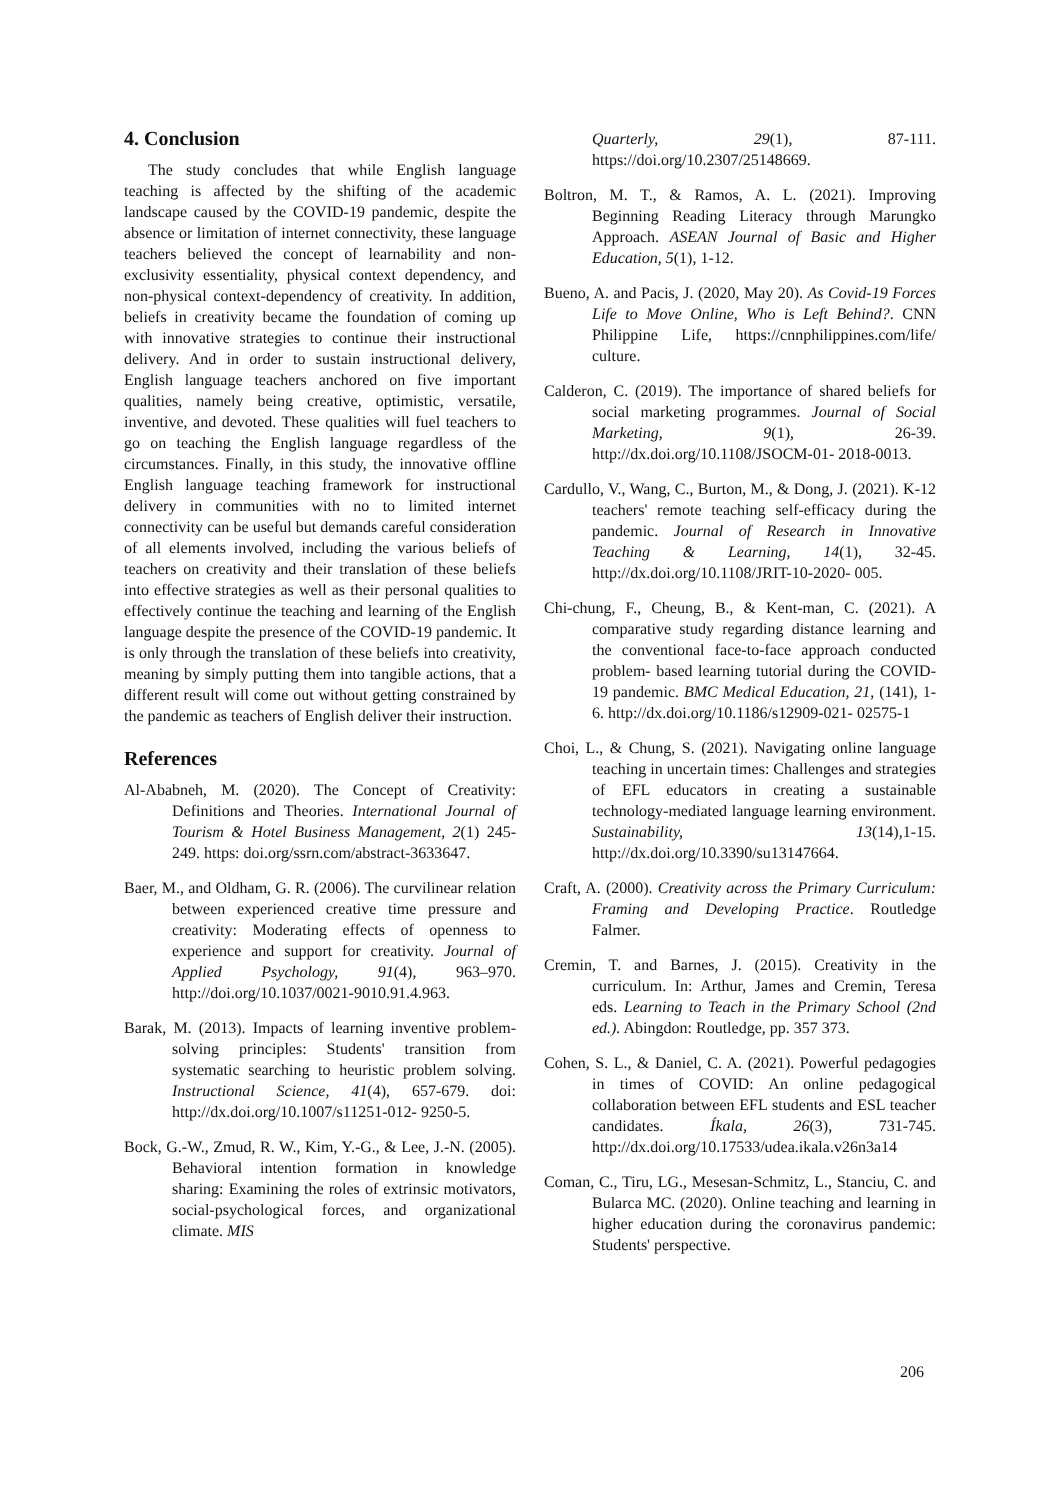4. Conclusion
The study concludes that while English language teaching is affected by the shifting of the academic landscape caused by the COVID-19 pandemic, despite the absence or limitation of internet connectivity, these language teachers believed the concept of learnability and non-exclusivity essentiality, physical context dependency, and non-physical context-dependency of creativity. In addition, beliefs in creativity became the foundation of coming up with innovative strategies to continue their instructional delivery. And in order to sustain instructional delivery, English language teachers anchored on five important qualities, namely being creative, optimistic, versatile, inventive, and devoted. These qualities will fuel teachers to go on teaching the English language regardless of the circumstances. Finally, in this study, the innovative offline English language teaching framework for instructional delivery in communities with no to limited internet connectivity can be useful but demands careful consideration of all elements involved, including the various beliefs of teachers on creativity and their translation of these beliefs into effective strategies as well as their personal qualities to effectively continue the teaching and learning of the English language despite the presence of the COVID-19 pandemic. It is only through the translation of these beliefs into creativity, meaning by simply putting them into tangible actions, that a different result will come out without getting constrained by the pandemic as teachers of English deliver their instruction.
References
Al-Ababneh, M. (2020). The Concept of Creativity: Definitions and Theories. International Journal of Tourism & Hotel Business Management, 2(1) 245-249. https: doi.org/ssrn.com/abstract-3633647.
Baer, M., and Oldham, G. R. (2006). The curvilinear relation between experienced creative time pressure and creativity: Moderating effects of openness to experience and support for creativity. Journal of Applied Psychology, 91(4), 963–970. http://doi.org/10.1037/0021-9010.91.4.963.
Barak, M. (2013). Impacts of learning inventive problem-solving principles: Students' transition from systematic searching to heuristic problem solving. Instructional Science, 41(4), 657-679. doi: http://dx.doi.org/10.1007/s11251-012- 9250-5.
Bock, G.-W., Zmud, R. W., Kim, Y.-G., & Lee, J.-N. (2005). Behavioral intention formation in knowledge sharing: Examining the roles of extrinsic motivators, social-psychological forces, and organizational climate. MIS
Quarterly, 29(1), 87-111. https://doi.org/10.2307/25148669.
Boltron, M. T., & Ramos, A. L. (2021). Improving Beginning Reading Literacy through Marungko Approach. ASEAN Journal of Basic and Higher Education, 5(1), 1-12.
Bueno, A. and Pacis, J. (2020, May 20). As Covid-19 Forces Life to Move Online, Who is Left Behind?. CNN Philippine Life, https://cnnphilippines.com/life/ culture.
Calderon, C. (2019). The importance of shared beliefs for social marketing programmes. Journal of Social Marketing, 9(1), 26-39. http://dx.doi.org/10.1108/JSOCM-01- 2018-0013.
Cardullo, V., Wang, C., Burton, M., & Dong, J. (2021). K-12 teachers' remote teaching self-efficacy during the pandemic. Journal of Research in Innovative Teaching & Learning, 14(1), 32-45. http://dx.doi.org/10.1108/JRIT-10-2020- 005.
Chi-chung, F., Cheung, B., & Kent-man, C. (2021). A comparative study regarding distance learning and the conventional face-to-face approach conducted problem- based learning tutorial during the COVID-19 pandemic. BMC Medical Education, 21, (141), 1-6. http://dx.doi.org/10.1186/s12909-021- 02575-1
Choi, L., & Chung, S. (2021). Navigating online language teaching in uncertain times: Challenges and strategies of EFL educators in creating a sustainable technology-mediated language learning environment. Sustainability, 13(14),1-15. http://dx.doi.org/10.3390/su13147664.
Craft, A. (2000). Creativity across the Primary Curriculum: Framing and Developing Practice. Routledge Falmer.
Cremin, T. and Barnes, J. (2015). Creativity in the curriculum. In: Arthur, James and Cremin, Teresa eds. Learning to Teach in the Primary School (2nd ed.). Abingdon: Routledge, pp. 357 373.
Cohen, S. L., & Daniel, C. A. (2021). Powerful pedagogies in times of COVID: An online pedagogical collaboration between EFL students and ESL teacher candidates. Íkala, 26(3), 731-745. http://dx.doi.org/10.17533/udea.ikala.v26n3a14
Coman, C., Tiru, LG., Mesesan-Schmitz, L., Stanciu, C. and Bularca MC. (2020). Online teaching and learning in higher education during the coronavirus pandemic: Students' perspective.
206